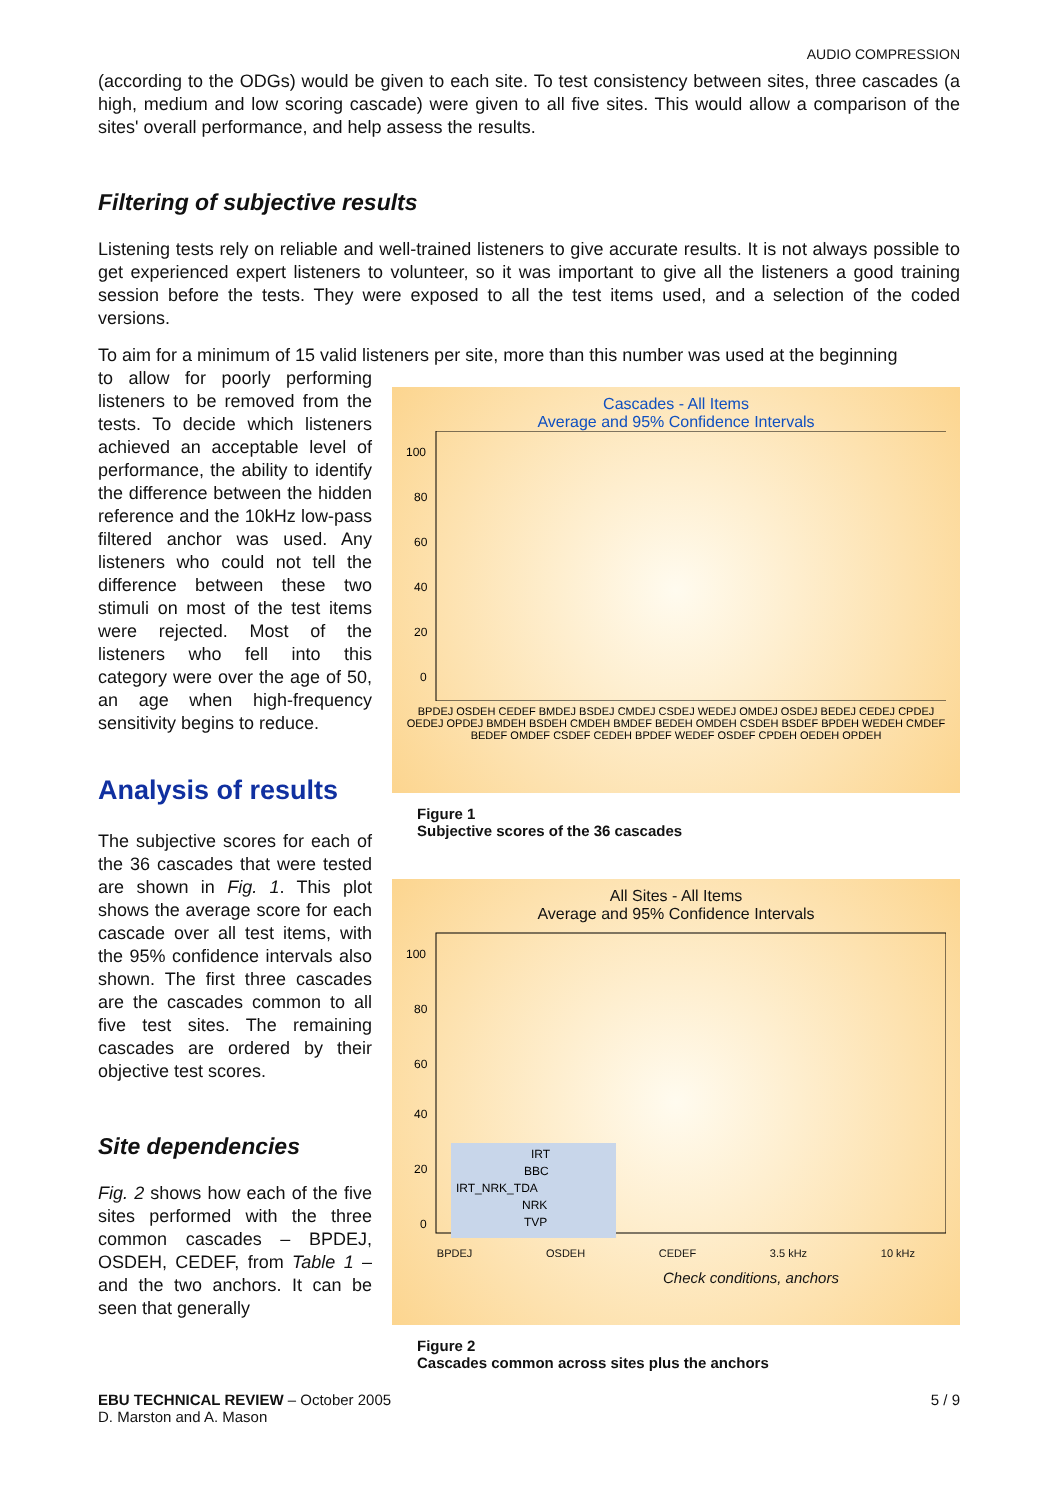AUDIO COMPRESSION
(according to the ODGs) would be given to each site. To test consistency between sites, three cascades (a high, medium and low scoring cascade) were given to all five sites. This would allow a comparison of the sites' overall performance, and help assess the results.
Filtering of subjective results
Listening tests rely on reliable and well-trained listeners to give accurate results. It is not always possible to get experienced expert listeners to volunteer, so it was important to give all the listeners a good training session before the tests. They were exposed to all the test items used, and a selection of the coded versions.
To aim for a minimum of 15 valid listeners per site, more than this number was used at the beginning
to allow for poorly performing listeners to be removed from the tests. To decide which listeners achieved an acceptable level of performance, the ability to identify the difference between the hidden reference and the 10kHz low-pass filtered anchor was used. Any listeners who could not tell the difference between these two stimuli on most of the test items were rejected. Most of the listeners who fell into this category were over the age of 50, an age when high-frequency sensitivity begins to reduce.
Analysis of results
The subjective scores for each of the 36 cascades that were tested are shown in Fig. 1. This plot shows the average score for each cascade over all test items, with the 95% confidence intervals also shown. The first three cascades are the cascades common to all five test sites. The remaining cascades are ordered by their objective test scores.
Site dependencies
Fig. 2 shows how each of the five sites performed with the three common cascades – BPDEJ, OSDEH, CEDEF, from Table 1 – and the two anchors. It can be seen that generally
Cascades - All Items
Average and 95% Confidence Intervals
100
80
60
40
20
0
BPDEJ OSDEH CEDEF BMDEJ BSDEJ CMDEJ CSDEJ WEDEJ OMDEJ OSDEJ BEDEJ CEDEJ CPDEJ OEDEJ OPDEJ BMDEH BSDEH CMDEH BMDEF BEDEH OMDEH CSDEH BSDEF BPDEH WEDEH CMDEF BEDEF OMDEF CSDEF CEDEH BPDEF WEDEF OSDEF CPDEH OEDEH OPDEH
Figure 1
Subjective scores of the 36 cascades
All Sites - All Items
Average and 95% Confidence Intervals
100
80
60
40
20
0
IRT
BBC
IRT_NRK_TDA
NRK
TVP
BPDEJ OSDEH CEDEF 3.5 kHz 10 kHz
Check conditions, anchors
Figure 2
Cascades common across sites plus the anchors
EBU TECHNICAL REVIEW – October 2005
D. Marston and A. Mason
5 / 9